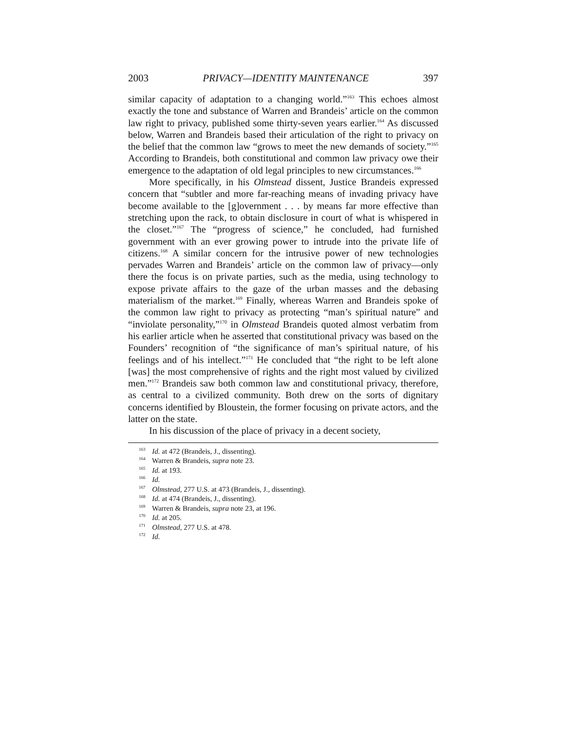2003 PRIVACY—IDENTITY MAINTENANCE 397
similar capacity of adaptation to a changing world.”<sup>163</sup> This echoes almost exactly the tone and substance of Warren and Brandeis’ article on the common law right to privacy, published some thirty-seven years earlier.<sup>164</sup> As discussed below, Warren and Brandeis based their articulation of the right to privacy on the belief that the common law “grows to meet the new demands of society.”<sup>165</sup> According to Brandeis, both constitutional and common law privacy owe their emergence to the adaptation of old legal principles to new circumstances.<sup>166</sup>
More specifically, in his Olmstead dissent, Justice Brandeis expressed concern that “subtler and more far-reaching means of invading privacy have become available to the [g]overnment . . . by means far more effective than stretching upon the rack, to obtain disclosure in court of what is whispered in the closet.”<sup>167</sup> The “progress of science,” he concluded, had furnished government with an ever growing power to intrude into the private life of citizens.<sup>168</sup> A similar concern for the intrusive power of new technologies pervades Warren and Brandeis’ article on the common law of privacy—only there the focus is on private parties, such as the media, using technology to expose private affairs to the gaze of the urban masses and the debasing materialism of the market.<sup>169</sup> Finally, whereas Warren and Brandeis spoke of the common law right to privacy as protecting “man’s spiritual nature” and “inviolate personality,”<sup>170</sup> in Olmstead Brandeis quoted almost verbatim from his earlier article when he asserted that constitutional privacy was based on the Founders’ recognition of “the significance of man’s spiritual nature, of his feelings and of his intellect.”<sup>171</sup> He concluded that “the right to be left alone [was] the most comprehensive of rights and the right most valued by civilized men.”<sup>172</sup> Brandeis saw both common law and constitutional privacy, therefore, as central to a civilized community. Both drew on the sorts of dignitary concerns identified by Bloustein, the former focusing on private actors, and the latter on the state.
In his discussion of the place of privacy in a decent society,
<sup>163</sup> Id. at 472 (Brandeis, J., dissenting).
<sup>164</sup> Warren & Brandeis, supra note 23.
<sup>165</sup> Id. at 193.
<sup>166</sup> Id.
<sup>167</sup> Olmstead, 277 U.S. at 473 (Brandeis, J., dissenting).
<sup>168</sup> Id. at 474 (Brandeis, J., dissenting).
<sup>169</sup> Warren & Brandeis, supra note 23, at 196.
<sup>170</sup> Id. at 205.
<sup>171</sup> Olmstead, 277 U.S. at 478.
<sup>172</sup> Id.